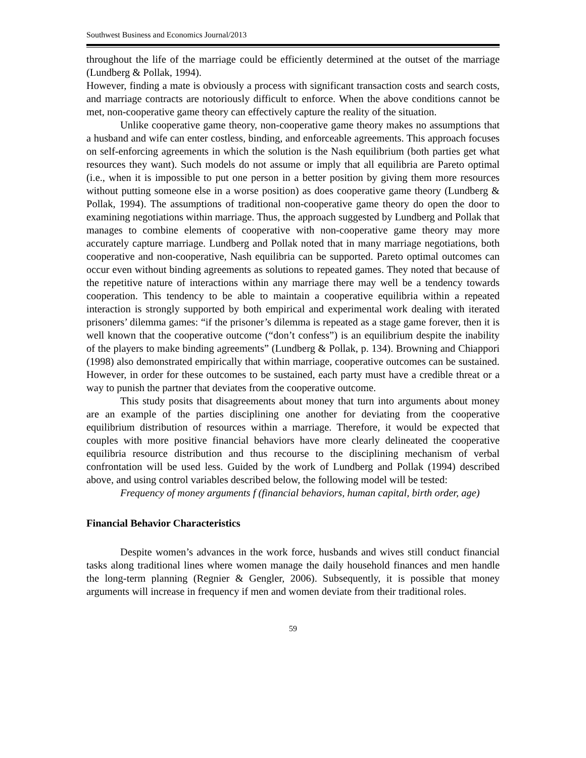Southwest Business and Economics Journal/2013
throughout the life of the marriage could be efficiently determined at the outset of the marriage (Lundberg & Pollak, 1994).
However, finding a mate is obviously a process with significant transaction costs and search costs, and marriage contracts are notoriously difficult to enforce. When the above conditions cannot be met, non-cooperative game theory can effectively capture the reality of the situation.
Unlike cooperative game theory, non-cooperative game theory makes no assumptions that a husband and wife can enter costless, binding, and enforceable agreements. This approach focuses on self-enforcing agreements in which the solution is the Nash equilibrium (both parties get what resources they want). Such models do not assume or imply that all equilibria are Pareto optimal (i.e., when it is impossible to put one person in a better position by giving them more resources without putting someone else in a worse position) as does cooperative game theory (Lundberg & Pollak, 1994). The assumptions of traditional non-cooperative game theory do open the door to examining negotiations within marriage. Thus, the approach suggested by Lundberg and Pollak that manages to combine elements of cooperative with non-cooperative game theory may more accurately capture marriage. Lundberg and Pollak noted that in many marriage negotiations, both cooperative and non-cooperative, Nash equilibria can be supported. Pareto optimal outcomes can occur even without binding agreements as solutions to repeated games. They noted that because of the repetitive nature of interactions within any marriage there may well be a tendency towards cooperation. This tendency to be able to maintain a cooperative equilibria within a repeated interaction is strongly supported by both empirical and experimental work dealing with iterated prisoners’ dilemma games: “if the prisoner’s dilemma is repeated as a stage game forever, then it is well known that the cooperative outcome (“don’t confess”) is an equilibrium despite the inability of the players to make binding agreements” (Lundberg & Pollak, p. 134). Browning and Chiappori (1998) also demonstrated empirically that within marriage, cooperative outcomes can be sustained. However, in order for these outcomes to be sustained, each party must have a credible threat or a way to punish the partner that deviates from the cooperative outcome.
This study posits that disagreements about money that turn into arguments about money are an example of the parties disciplining one another for deviating from the cooperative equilibrium distribution of resources within a marriage. Therefore, it would be expected that couples with more positive financial behaviors have more clearly delineated the cooperative equilibria resource distribution and thus recourse to the disciplining mechanism of verbal confrontation will be used less. Guided by the work of Lundberg and Pollak (1994) described above, and using control variables described below, the following model will be tested:
Frequency of money arguments f (financial behaviors, human capital, birth order, age)
Financial Behavior Characteristics
Despite women’s advances in the work force, husbands and wives still conduct financial tasks along traditional lines where women manage the daily household finances and men handle the long-term planning (Regnier & Gengler, 2006). Subsequently, it is possible that money arguments will increase in frequency if men and women deviate from their traditional roles.
59